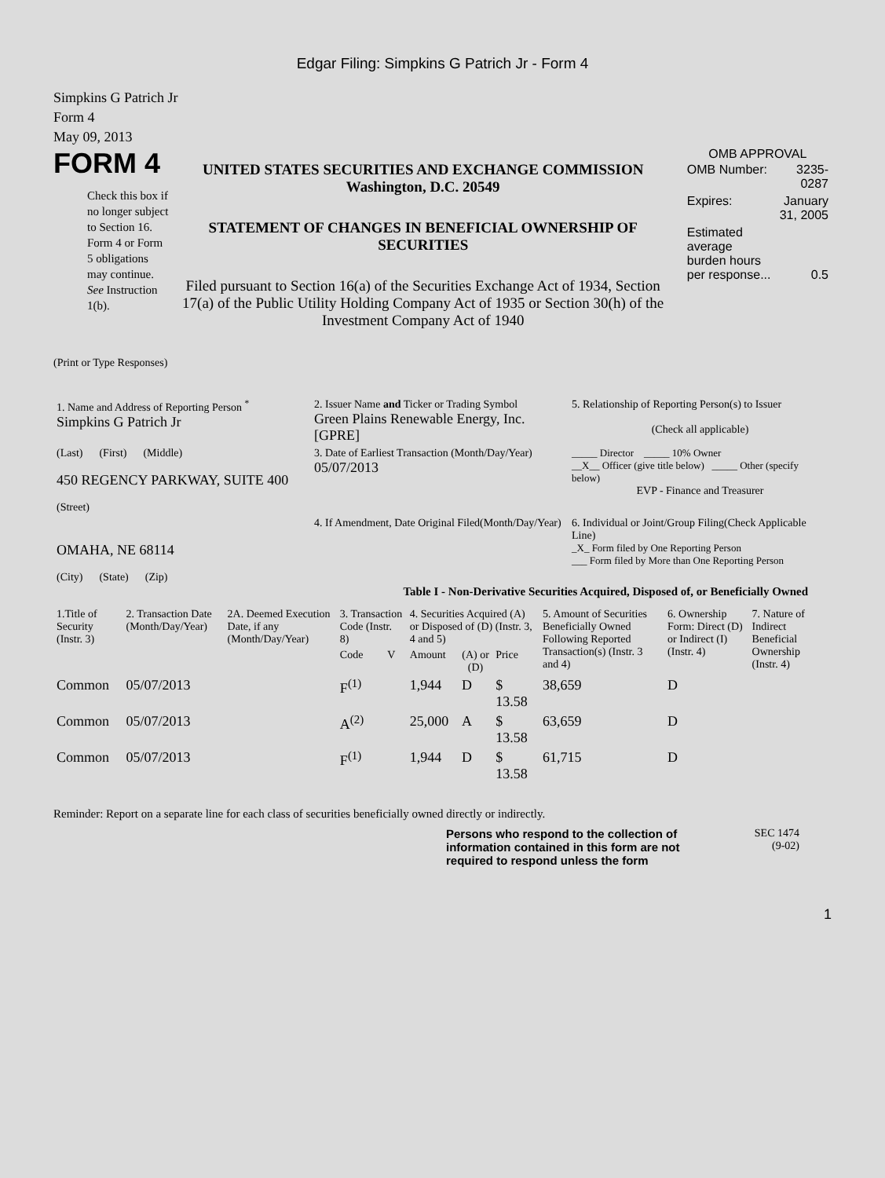Edgar Filing: Simpkins G Patrich Jr - Form 4
Simpkins G Patrich Jr
Form 4
May 09, 2013
FORM 4
Check this box if no longer subject to Section 16. Form 4 or Form 5 obligations may continue. See Instruction 1(b).
UNITED STATES SECURITIES AND EXCHANGE COMMISSION
Washington, D.C. 20549
STATEMENT OF CHANGES IN BENEFICIAL OWNERSHIP OF SECURITIES
Filed pursuant to Section 16(a) of the Securities Exchange Act of 1934, Section 17(a) of the Public Utility Holding Company Act of 1935 or Section 30(h) of the Investment Company Act of 1940
OMB APPROVAL
| OMB Number: | 3235-0287 |
| Expires: | January 31, 2005 |
| Estimated average burden hours per response... | 0.5 |
(Print or Type Responses)
| 1. Name and Address of Reporting Person <sup>*</sup> Simpkins G Patrich Jr | 2. Issuer Name and Ticker or Trading Symbol Green Plains Renewable Energy, Inc. [GPRE] | 5. Relationship of Reporting Person(s) to Issuer (Check all applicable) |
| (Last) (First) (Middle) 450 REGENCY PARKWAY, SUITE 400 (Street) | 3. Date of Earliest Transaction (Month/Day/Year) 05/07/2013 | _____ Director _____ 10% Owner __X__ Officer (give title below) _____ Other (specify below) EVP - Finance and Treasurer |
| OMAHA, NE 68114 (City) (State) (Zip) | 4. If Amendment, Date Original Filed(Month/Day/Year) | 6. Individual or Joint/Group Filing(Check Applicable Line) _X_ Form filed by One Reporting Person ___ Form filed by More than One Reporting Person |
Table I - Non-Derivative Securities Acquired, Disposed of, or Beneficially Owned
| 1.Title of Security (Instr. 3) | 2. Transaction Date (Month/Day/Year) | 2A. Deemed Execution Date, if any (Month/Day/Year) | 3. Transaction Code (Instr. 8) | | 4. Securities Acquired (A) or Disposed of (D) (Instr. 3, 4 and 5) | | | 5. Amount of Securities Beneficially Owned Following Reported Transaction(s) (Instr. 3 and 4) | 6. Ownership Form: Direct (D) or Indirect (I) (Instr. 4) | 7. Nature of Indirect Beneficial Ownership (Instr. 4) |
| --- | --- | --- | --- | --- | --- | --- | --- | --- | --- | --- |
| | | | Code | V | Amount | (A) or (D) | Price | | | |
| Common | 05/07/2013 | | F<sup>(1)</sup> | | 1,944 | D | $ 13.58 | 38,659 | D | |
| Common | 05/07/2013 | | A<sup>(2)</sup> | | 25,000 | A | $ 13.58 | 63,659 | D | |
| Common | 05/07/2013 | | F<sup>(1)</sup> | | 1,944 | D | $ 13.58 | 61,715 | D | |
Reminder: Report on a separate line for each class of securities beneficially owned directly or indirectly.
Persons who respond to the collection of information contained in this form are not required to respond unless the form
SEC 1474
(9-02)
1